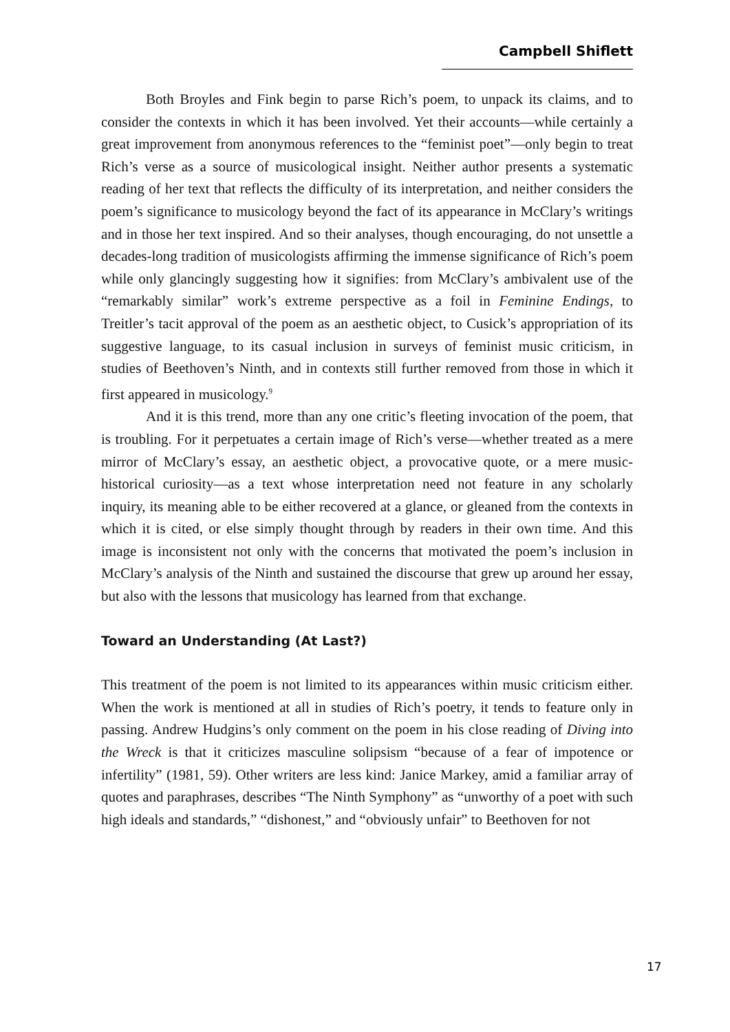Campbell Shiflett
Both Broyles and Fink begin to parse Rich’s poem, to unpack its claims, and to consider the contexts in which it has been involved. Yet their accounts—while certainly a great improvement from anonymous references to the “feminist poet”—only begin to treat Rich’s verse as a source of musicological insight. Neither author presents a systematic reading of her text that reflects the difficulty of its interpretation, and neither considers the poem’s significance to musicology beyond the fact of its appearance in McClary’s writings and in those her text inspired. And so their analyses, though encouraging, do not unsettle a decades-long tradition of musicologists affirming the immense significance of Rich’s poem while only glancingly suggesting how it signifies: from McClary’s ambivalent use of the “remarkably similar” work’s extreme perspective as a foil in Feminine Endings, to Treitler’s tacit approval of the poem as an aesthetic object, to Cusick’s appropriation of its suggestive language, to its casual inclusion in surveys of feminist music criticism, in studies of Beethoven’s Ninth, and in contexts still further removed from those in which it first appeared in musicology.<sup>9</sup>
And it is this trend, more than any one critic’s fleeting invocation of the poem, that is troubling. For it perpetuates a certain image of Rich’s verse—whether treated as a mere mirror of McClary’s essay, an aesthetic object, a provocative quote, or a mere music-historical curiosity—as a text whose interpretation need not feature in any scholarly inquiry, its meaning able to be either recovered at a glance, or gleaned from the contexts in which it is cited, or else simply thought through by readers in their own time. And this image is inconsistent not only with the concerns that motivated the poem’s inclusion in McClary’s analysis of the Ninth and sustained the discourse that grew up around her essay, but also with the lessons that musicology has learned from that exchange.
Toward an Understanding (At Last?)
This treatment of the poem is not limited to its appearances within music criticism either. When the work is mentioned at all in studies of Rich’s poetry, it tends to feature only in passing. Andrew Hudgins’s only comment on the poem in his close reading of Diving into the Wreck is that it criticizes masculine solipsism “because of a fear of impotence or infertility” (1981, 59). Other writers are less kind: Janice Markey, amid a familiar array of quotes and paraphrases, describes “The Ninth Symphony” as “unworthy of a poet with such high ideals and standards,” “dishonest,” and “obviously unfair” to Beethoven for not
17